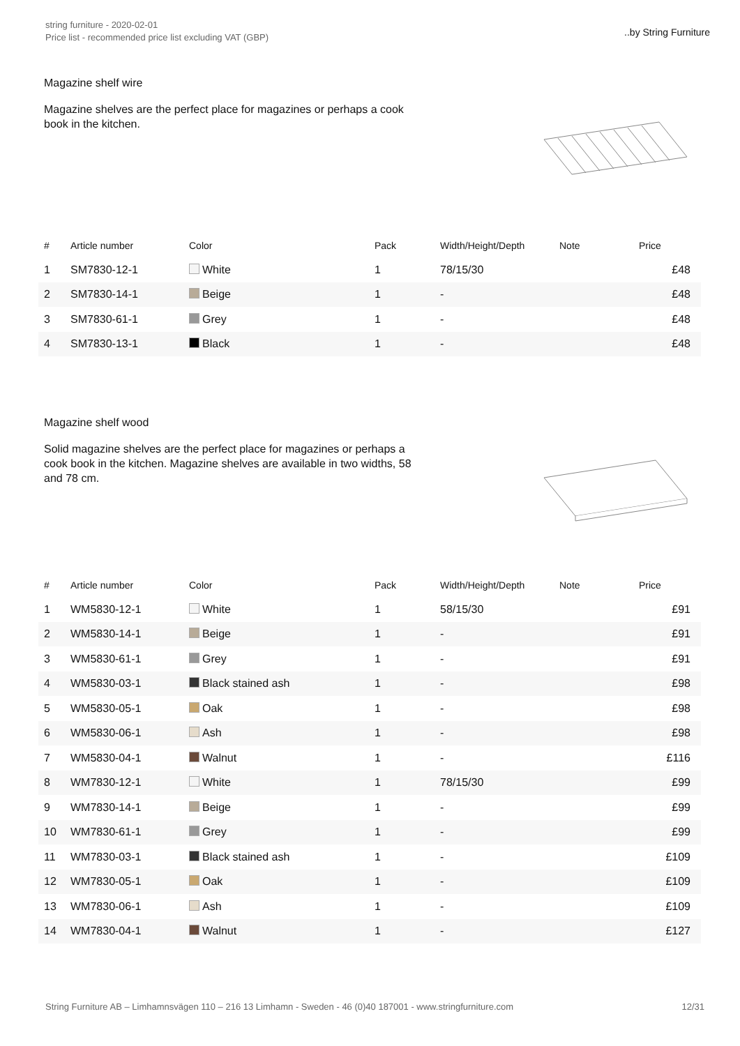string furniture - 2020-02-01
Price list - recommended price list excluding VAT (GBP)
..by String Furniture
Magazine shelf wire
Magazine shelves are the perfect place for magazines or perhaps a cook book in the kitchen.
| # | Article number | Color | Pack | Width/Height/Depth | Note | Price |
| --- | --- | --- | --- | --- | --- | --- |
| 1 | SM7830-12-1 | White | 1 | 78/15/30 | | £48 |
| 2 | SM7830-14-1 | Beige | 1 | - | | £48 |
| 3 | SM7830-61-1 | Grey | 1 | - | | £48 |
| 4 | SM7830-13-1 | Black | 1 | - | | £48 |
Magazine shelf wood
Solid magazine shelves are the perfect place for magazines or perhaps a cook book in the kitchen. Magazine shelves are available in two widths, 58 and 78 cm.
| # | Article number | Color | Pack | Width/Height/Depth | Note | Price |
| --- | --- | --- | --- | --- | --- | --- |
| 1 | WM5830-12-1 | White | 1 | 58/15/30 | | £91 |
| 2 | WM5830-14-1 | Beige | 1 | - | | £91 |
| 3 | WM5830-61-1 | Grey | 1 | - | | £91 |
| 4 | WM5830-03-1 | Black stained ash | 1 | - | | £98 |
| 5 | WM5830-05-1 | Oak | 1 | - | | £98 |
| 6 | WM5830-06-1 | Ash | 1 | - | | £98 |
| 7 | WM5830-04-1 | Walnut | 1 | - | | £116 |
| 8 | WM7830-12-1 | White | 1 | 78/15/30 | | £99 |
| 9 | WM7830-14-1 | Beige | 1 | - | | £99 |
| 10 | WM7830-61-1 | Grey | 1 | - | | £99 |
| 11 | WM7830-03-1 | Black stained ash | 1 | - | | £109 |
| 12 | WM7830-05-1 | Oak | 1 | - | | £109 |
| 13 | WM7830-06-1 | Ash | 1 | - | | £109 |
| 14 | WM7830-04-1 | Walnut | 1 | - | | £127 |
String Furniture AB – Limhamnsvägen 110 – 216 13 Limhamn - Sweden - 46 (0)40 187001 - www.stringfurniture.com 12/31